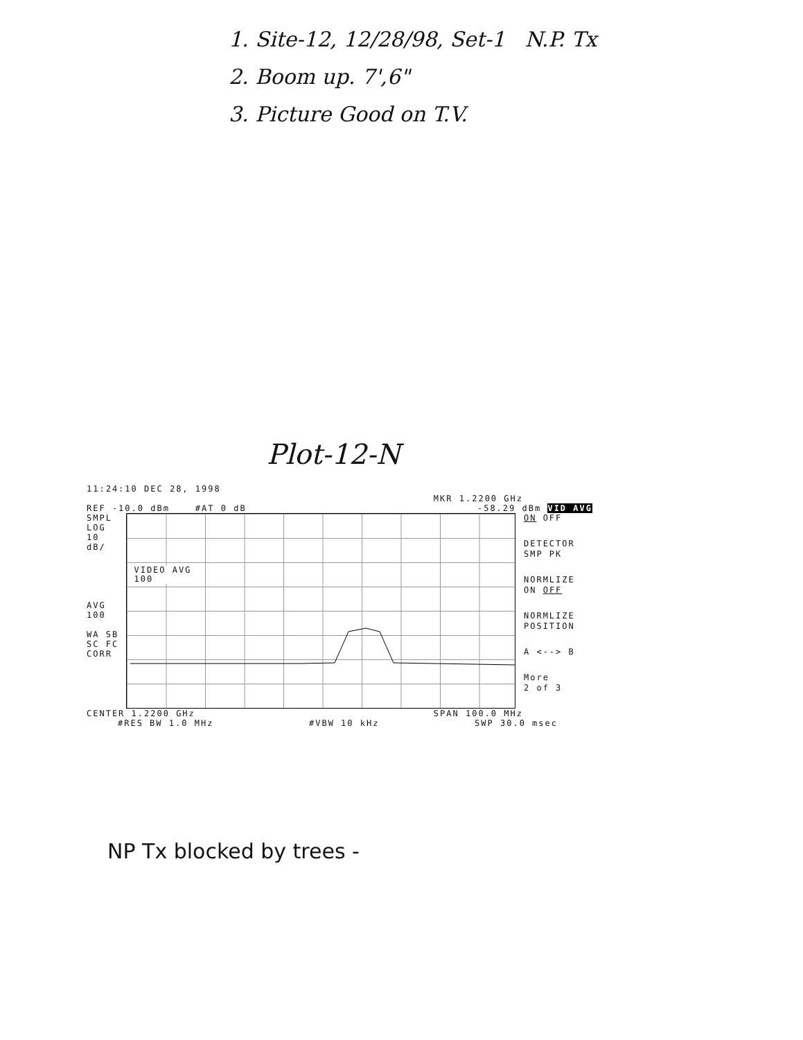1. Site-12, 12/28/98, Set-1 N.P. Tx
2. Boom up. 7',6"
3. Picture Good on T.V.
Plot-12-N
11:24:10 DEC 28, 1998
MKR 1.2200 GHz
REF -10.0 dBm #AT 0 dB -58.29 dBm VID AVG
SMPL
LOG
10
dB/
AVG
100
WA SB
SC FC
CORR
VIDEO AVG
100
ON OFF
DETECTOR
SMP PK
NORMLIZE
ON OFF
NORMLIZE
POSITION
A <--> B
More
2 of 3
CENTER 1.2200 GHz SPAN 100.0 MHz
#RES BW 1.0 MHz #VBW 10 kHz SWP 30.0 msec
NP Tx blocked by trees -